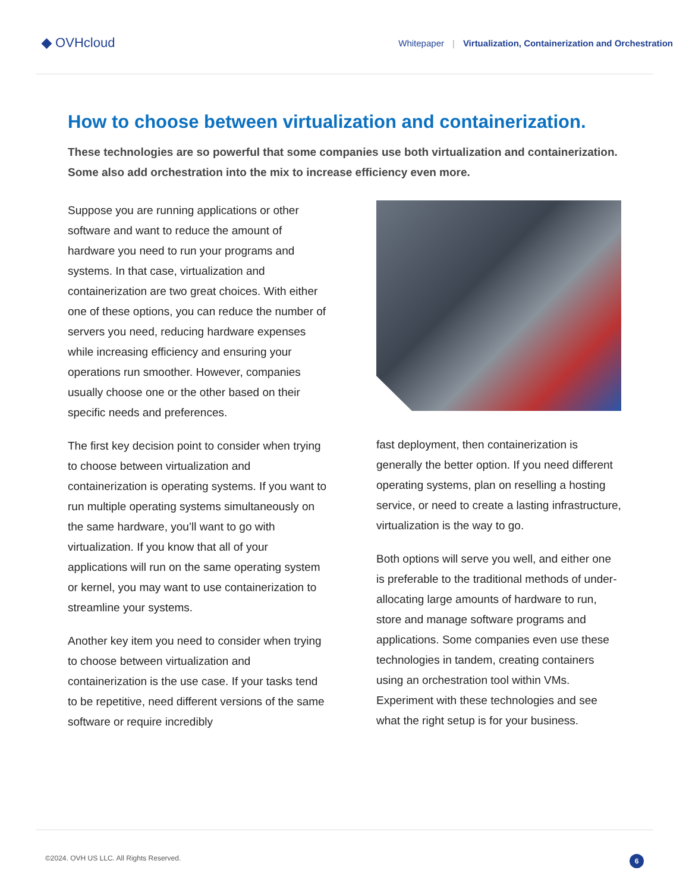◆ OVHcloud
Whitepaper | Virtualization, Containerization and Orchestration
How to choose between virtualization and containerization.
These technologies are so powerful that some companies use both virtualization and containerization. Some also add orchestration into the mix to increase efficiency even more.
Suppose you are running applications or other software and want to reduce the amount of hardware you need to run your programs and systems. In that case, virtualization and containerization are two great choices. With either one of these options, you can reduce the number of servers you need, reducing hardware expenses while increasing efficiency and ensuring your operations run smoother. However, companies usually choose one or the other based on their specific needs and preferences.
The first key decision point to consider when trying to choose between virtualization and containerization is operating systems. If you want to run multiple operating systems simultaneously on the same hardware, you’ll want to go with virtualization. If you know that all of your applications will run on the same operating system or kernel, you may want to use containerization to streamline your systems.
Another key item you need to consider when trying to choose between virtualization and containerization is the use case. If your tasks tend to be repetitive, need different versions of the same software or require incredibly
fast deployment, then containerization is generally the better option. If you need different operating systems, plan on reselling a hosting service, or need to create a lasting infrastructure, virtualization is the way to go.
Both options will serve you well, and either one is preferable to the traditional methods of under-allocating large amounts of hardware to run, store and manage software programs and applications. Some companies even use these technologies in tandem, creating containers using an orchestration tool within VMs. Experiment with these technologies and see what the right setup is for your business.
©2024. OVH US LLC. All Rights Reserved. 6